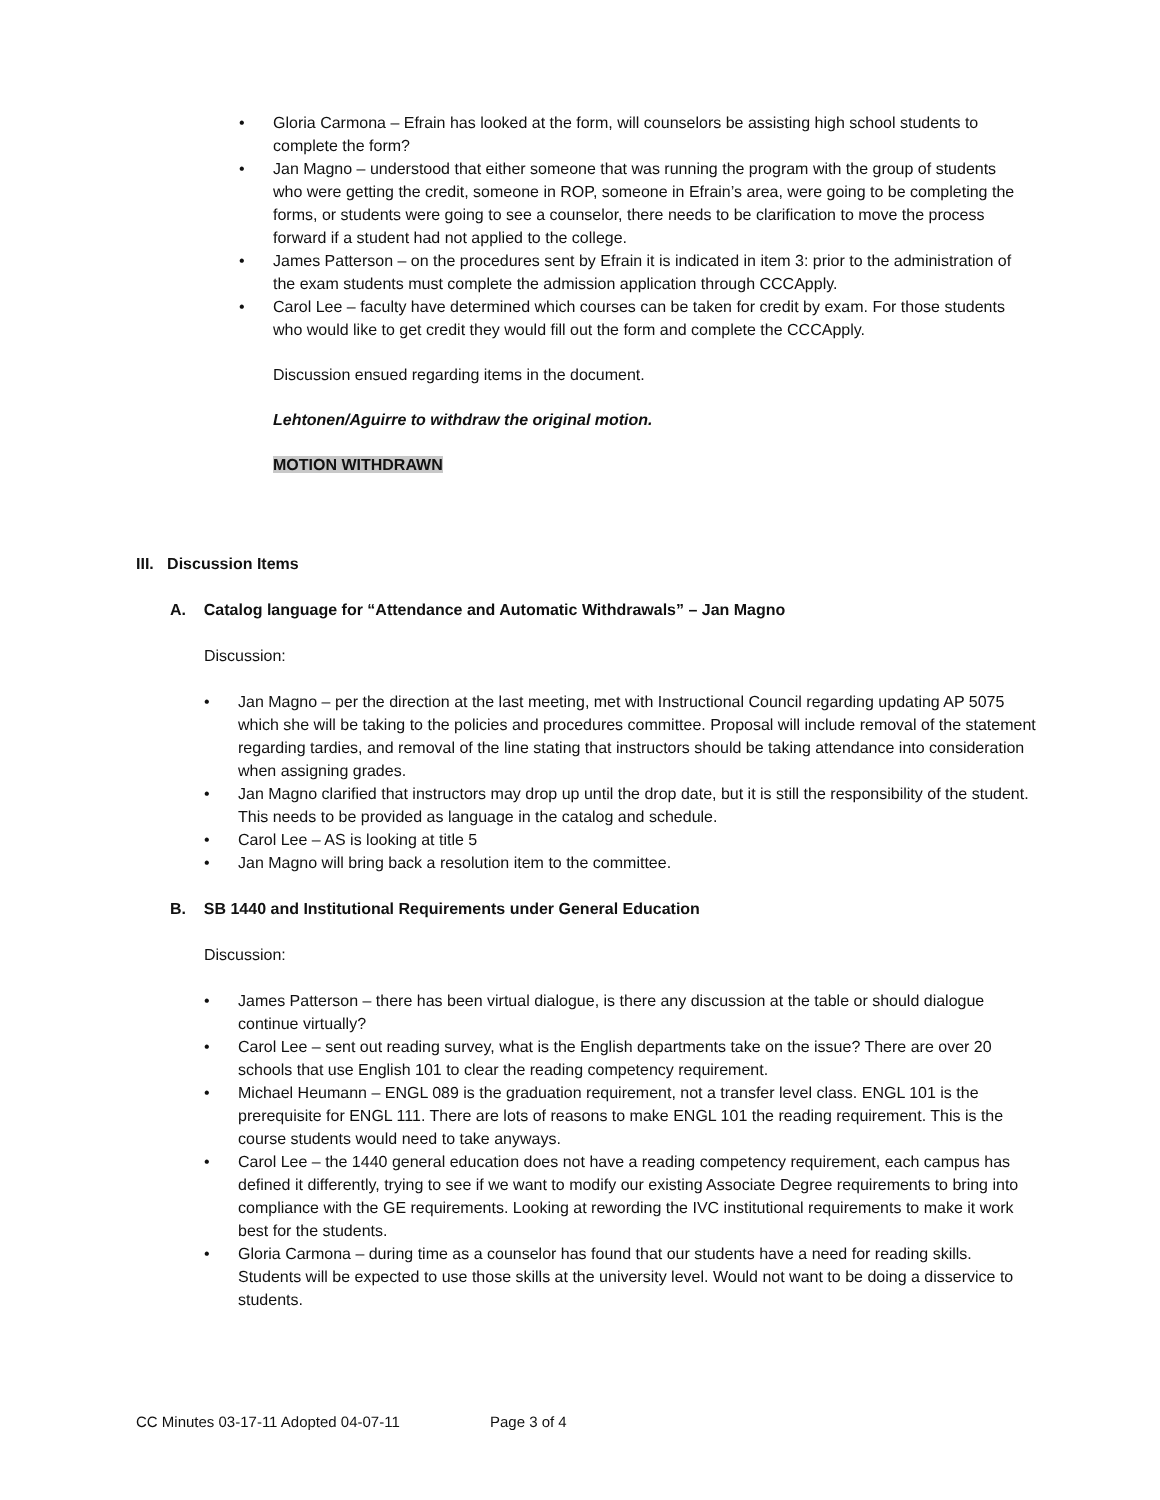• Gloria Carmona – Efrain has looked at the form, will counselors be assisting high school students to complete the form?
• Jan Magno – understood that either someone that was running the program with the group of students who were getting the credit, someone in ROP, someone in Efrain’s area, were going to be completing the forms, or students were going to see a counselor, there needs to be clarification to move the process forward if a student had not applied to the college.
• James Patterson – on the procedures sent by Efrain it is indicated in item 3: prior to the administration of the exam students must complete the admission application through CCCApply.
• Carol Lee – faculty have determined which courses can be taken for credit by exam. For those students who would like to get credit they would fill out the form and complete the CCCApply.
Discussion ensued regarding items in the document.
Lehtonen/Aguirre to withdraw the original motion.
MOTION WITHDRAWN
III. Discussion Items
A. Catalog language for “Attendance and Automatic Withdrawals” – Jan Magno
Discussion:
• Jan Magno – per the direction at the last meeting, met with Instructional Council regarding updating AP 5075 which she will be taking to the policies and procedures committee. Proposal will include removal of the statement regarding tardies, and removal of the line stating that instructors should be taking attendance into consideration when assigning grades.
• Jan Magno clarified that instructors may drop up until the drop date, but it is still the responsibility of the student. This needs to be provided as language in the catalog and schedule.
• Carol Lee – AS is looking at title 5
• Jan Magno will bring back a resolution item to the committee.
B. SB 1440 and Institutional Requirements under General Education
Discussion:
• James Patterson – there has been virtual dialogue, is there any discussion at the table or should dialogue continue virtually?
• Carol Lee – sent out reading survey, what is the English departments take on the issue? There are over 20 schools that use English 101 to clear the reading competency requirement.
• Michael Heumann – ENGL 089 is the graduation requirement, not a transfer level class. ENGL 101 is the prerequisite for ENGL 111. There are lots of reasons to make ENGL 101 the reading requirement. This is the course students would need to take anyways.
• Carol Lee – the 1440 general education does not have a reading competency requirement, each campus has defined it differently, trying to see if we want to modify our existing Associate Degree requirements to bring into compliance with the GE requirements. Looking at rewording the IVC institutional requirements to make it work best for the students.
• Gloria Carmona – during time as a counselor has found that our students have a need for reading skills. Students will be expected to use those skills at the university level. Would not want to be doing a disservice to students.
CC Minutes 03-17-11 Adopted 04-07-11 Page 3 of 4